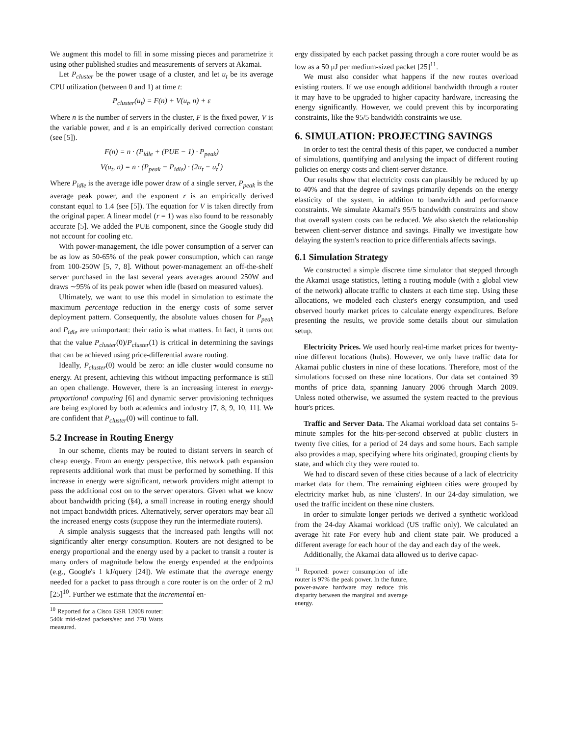We augment this model to fill in some missing pieces and parametrize it using other published studies and measurements of servers at Akamai.
Let P<sub>cluster</sub> be the power usage of a cluster, and let u<sub>t</sub> be its average CPU utilization (between 0 and 1) at time t:
P<sub>cluster</sub>(u<sub>t</sub>) = F(n) + V(u<sub>t</sub>, n) + ε
Where n is the number of servers in the cluster, F is the fixed power, V is the variable power, and ε is an empirically derived correction constant (see [5]).
F(n) = n · (P<sub>idle</sub> + (PUE − 1) · P<sub>peak</sub>)
V(u<sub>t</sub>, n) = n · (P<sub>peak</sub> − P<sub>idle</sub>) · (2u<sub>t</sub> − u<sub>t</sub><sup>r</sup>)
Where P<sub>idle</sub> is the average idle power draw of a single server, P<sub>peak</sub> is the average peak power, and the exponent r is an empirically derived constant equal to 1.4 (see [5]). The equation for V is taken directly from the original paper. A linear model (r = 1) was also found to be reasonably accurate [5]. We added the PUE component, since the Google study did not account for cooling etc.
With power-management, the idle power consumption of a server can be as low as 50-65% of the peak power consumption, which can range from 100-250W [5, 7, 8]. Without power-management an off-the-shelf server purchased in the last several years averages around 250W and draws ∼95% of its peak power when idle (based on measured values).
Ultimately, we want to use this model in simulation to estimate the maximum percentage reduction in the energy costs of some server deployment pattern. Consequently, the absolute values chosen for P<sub>peak</sub> and P<sub>idle</sub> are unimportant: their ratio is what matters. In fact, it turns out that the value P<sub>cluster</sub>(0)/P<sub>cluster</sub>(1) is critical in determining the savings that can be achieved using price-differential aware routing.
Ideally, P<sub>cluster</sub>(0) would be zero: an idle cluster would consume no energy. At present, achieving this without impacting performance is still an open challenge. However, there is an increasing interest in energy-proportional computing [6] and dynamic server provisioning techniques are being explored by both academics and industry [7, 8, 9, 10, 11]. We are confident that P<sub>cluster</sub>(0) will continue to fall.
5.2 Increase in Routing Energy
In our scheme, clients may be routed to distant servers in search of cheap energy. From an energy perspective, this network path expansion represents additional work that must be performed by something. If this increase in energy were significant, network providers might attempt to pass the additional cost on to the server operators. Given what we know about bandwidth pricing (§4), a small increase in routing energy should not impact bandwidth prices. Alternatively, server operators may bear all the increased energy costs (suppose they run the intermediate routers).
A simple analysis suggests that the increased path lengths will not significantly alter energy consumption. Routers are not designed to be energy proportional and the energy used by a packet to transit a router is many orders of magnitude below the energy expended at the endpoints (e.g., Google's 1 kJ/query [24]). We estimate that the average energy needed for a packet to pass through a core router is on the order of 2 mJ [25]<sup>10</sup>. Further we estimate that the incremental en-
<sup>10</sup> Reported for a Cisco GSR 12008 router: 540k mid-sized packets/sec and 770 Watts measured.
ergy dissipated by each packet passing through a core router would be as low as a 50 μJ per medium-sized packet [25]<sup>11</sup>.
We must also consider what happens if the new routes overload existing routers. If we use enough additional bandwidth through a router it may have to be upgraded to higher capacity hardware, increasing the energy significantly. However, we could prevent this by incorporating constraints, like the 95/5 bandwidth constraints we use.
6. SIMULATION: PROJECTING SAVINGS
In order to test the central thesis of this paper, we conducted a number of simulations, quantifying and analysing the impact of different routing policies on energy costs and client-server distance.
Our results show that electricity costs can plausibly be reduced by up to 40% and that the degree of savings primarily depends on the energy elasticity of the system, in addition to bandwidth and performance constraints. We simulate Akamai's 95/5 bandwidth constraints and show that overall system costs can be reduced. We also sketch the relationship between client-server distance and savings. Finally we investigate how delaying the system's reaction to price differentials affects savings.
6.1 Simulation Strategy
We constructed a simple discrete time simulator that stepped through the Akamai usage statistics, letting a routing module (with a global view of the network) allocate traffic to clusters at each time step. Using these allocations, we modeled each cluster's energy consumption, and used observed hourly market prices to calculate energy expenditures. Before presenting the results, we provide some details about our simulation setup.
Electricity Prices. We used hourly real-time market prices for twenty-nine different locations (hubs). However, we only have traffic data for Akamai public clusters in nine of these locations. Therefore, most of the simulations focused on these nine locations. Our data set contained 39 months of price data, spanning January 2006 through March 2009. Unless noted otherwise, we assumed the system reacted to the previous hour's prices.
Traffic and Server Data. The Akamai workload data set contains 5-minute samples for the hits-per-second observed at public clusters in twenty five cities, for a period of 24 days and some hours. Each sample also provides a map, specifying where hits originated, grouping clients by state, and which city they were routed to.
We had to discard seven of these cities because of a lack of electricity market data for them. The remaining eighteen cities were grouped by electricity market hub, as nine 'clusters'. In our 24-day simulation, we used the traffic incident on these nine clusters.
In order to simulate longer periods we derived a synthetic workload from the 24-day Akamai workload (US traffic only). We calculated an average hit rate For every hub and client state pair. We produced a different average for each hour of the day and each day of the week.
Additionally, the Akamai data allowed us to derive capac-
<sup>11</sup> Reported: power consumption of idle router is 97% the peak power. In the future, power-aware hardware may reduce this disparity between the marginal and average energy.